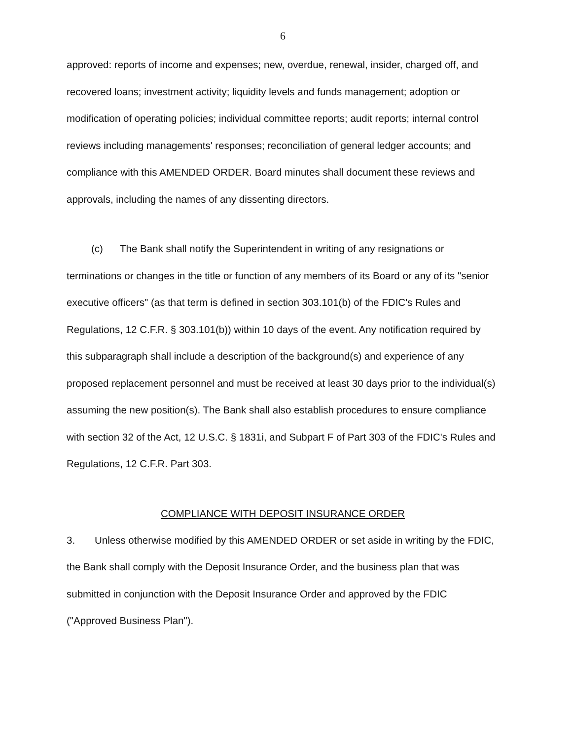6
approved: reports of income and expenses; new, overdue, renewal, insider, charged off, and recovered loans; investment activity; liquidity levels and funds management; adoption or modification of operating policies; individual committee reports; audit reports; internal control reviews including managements' responses; reconciliation of general ledger accounts; and compliance with this AMENDED ORDER. Board minutes shall document these reviews and approvals, including the names of any dissenting directors.
(c) The Bank shall notify the Superintendent in writing of any resignations or terminations or changes in the title or function of any members of its Board or any of its "senior executive officers" (as that term is defined in section 303.101(b) of the FDIC's Rules and Regulations, 12 C.F.R. § 303.101(b)) within 10 days of the event. Any notification required by this subparagraph shall include a description of the background(s) and experience of any proposed replacement personnel and must be received at least 30 days prior to the individual(s) assuming the new position(s). The Bank shall also establish procedures to ensure compliance with section 32 of the Act, 12 U.S.C. § 1831i, and Subpart F of Part 303 of the FDIC's Rules and Regulations, 12 C.F.R. Part 303.
COMPLIANCE WITH DEPOSIT INSURANCE ORDER
3. Unless otherwise modified by this AMENDED ORDER or set aside in writing by the FDIC, the Bank shall comply with the Deposit Insurance Order, and the business plan that was submitted in conjunction with the Deposit Insurance Order and approved by the FDIC ("Approved Business Plan").